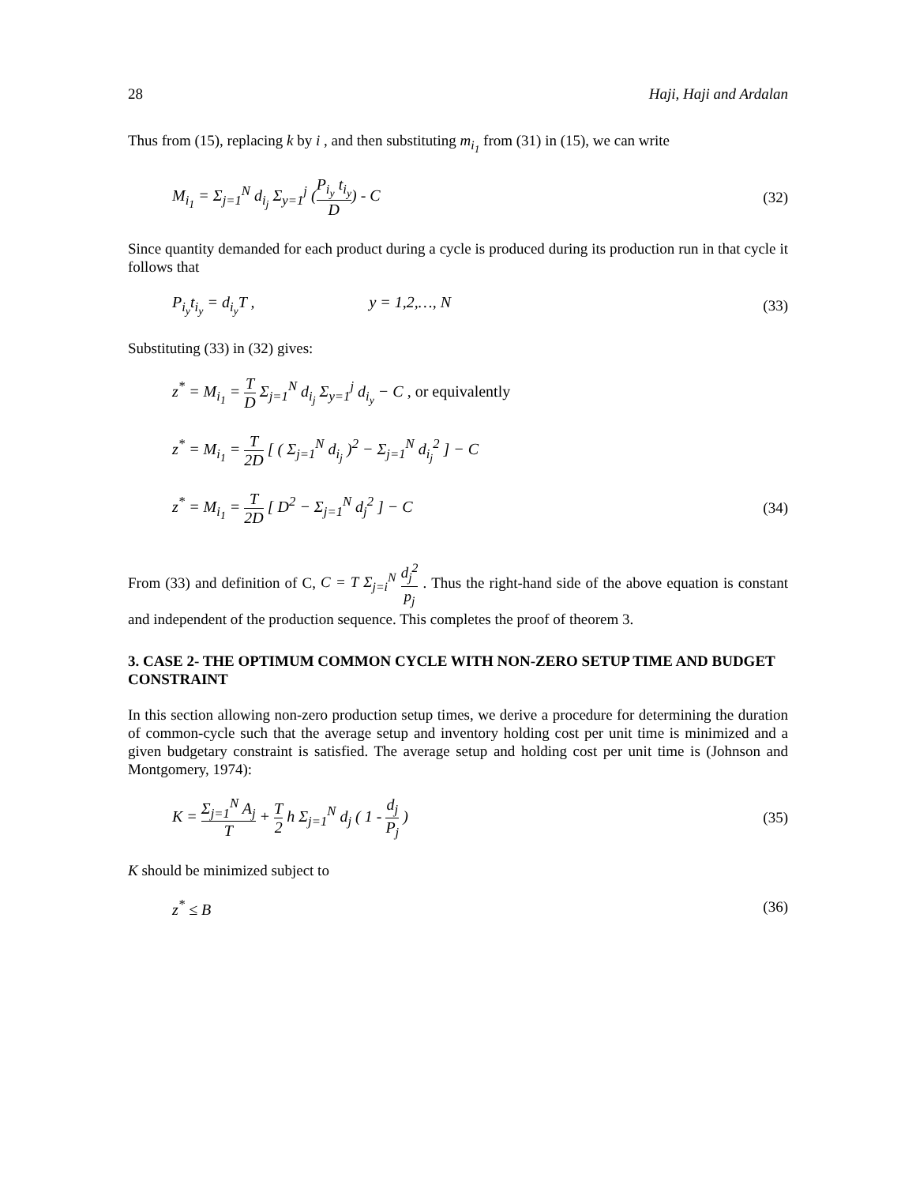28 Haji, Haji and Ardalan
Thus from (15), replacing k by i , and then substituting m<sub>i<sub>1</sub></sub> from (31) in (15), we can write
M<sub>i<sub>1</sub></sub> = Σ<sub>j=1</sub><sup>N</sup> d<sub>i<sub>j</sub></sub> Σ<sub>y=1</sub><sup>j</sup> (P<sub>i<sub>y</sub></sub> t<sub>i<sub>y</sub></sub> D) - C (32)
Since quantity demanded for each product during a cycle is produced during its production run in that cycle it follows that
P<sub>i<sub>y</sub></sub>t<sub>i<sub>y</sub></sub> = d<sub>i<sub>y</sub></sub>T , y = 1,2,…, N (33)
Substituting (33) in (32) gives:
z<sup>*</sup> = M<sub>i<sub>1</sub></sub> = T D Σ<sub>j=1</sub><sup>N</sup> d<sub>i<sub>j</sub></sub> Σ<sub>y=1</sub><sup>j</sup> d<sub>i<sub>y</sub></sub> − C , or equivalently
z<sup>*</sup> = M<sub>i<sub>1</sub></sub> = T 2D [ ( Σ<sub>j=1</sub><sup>N</sup> d<sub>i<sub>j</sub></sub> )<sup>2</sup> − Σ<sub>j=1</sub><sup>N</sup> d<sub>i<sub>j</sub></sub><sup>2</sup> ] − C
z<sup>*</sup> = M<sub>i<sub>1</sub></sub> = T 2D [ D<sup>2</sup> − Σ<sub>j=1</sub><sup>N</sup> d<sub>j</sub><sup>2</sup> ] − C (34)
From (33) and definition of C, C = T Σ<sub>j=i</sub><sup>N</sup> d<sub>j</sub><sup>2</sup> p<sub>j</sub> . Thus the right-hand side of the above equation is constant and independent of the production sequence. This completes the proof of theorem 3.
3. CASE 2- THE OPTIMUM COMMON CYCLE WITH NON-ZERO SETUP TIME AND BUDGET CONSTRAINT
In this section allowing non-zero production setup times, we derive a procedure for determining the duration of common-cycle such that the average setup and inventory holding cost per unit time is minimized and a given budgetary constraint is satisfied. The average setup and holding cost per unit time is (Johnson and Montgomery, 1974):
K = Σ<sub>j=1</sub><sup>N</sup> A<sub>j</sub> T + T 2 h Σ<sub>j=1</sub><sup>N</sup> d<sub>j</sub> ( 1 - d<sub>j</sub> P<sub>j</sub> ) (35)
K should be minimized subject to
z<sup>*</sup> ≤ B (36)